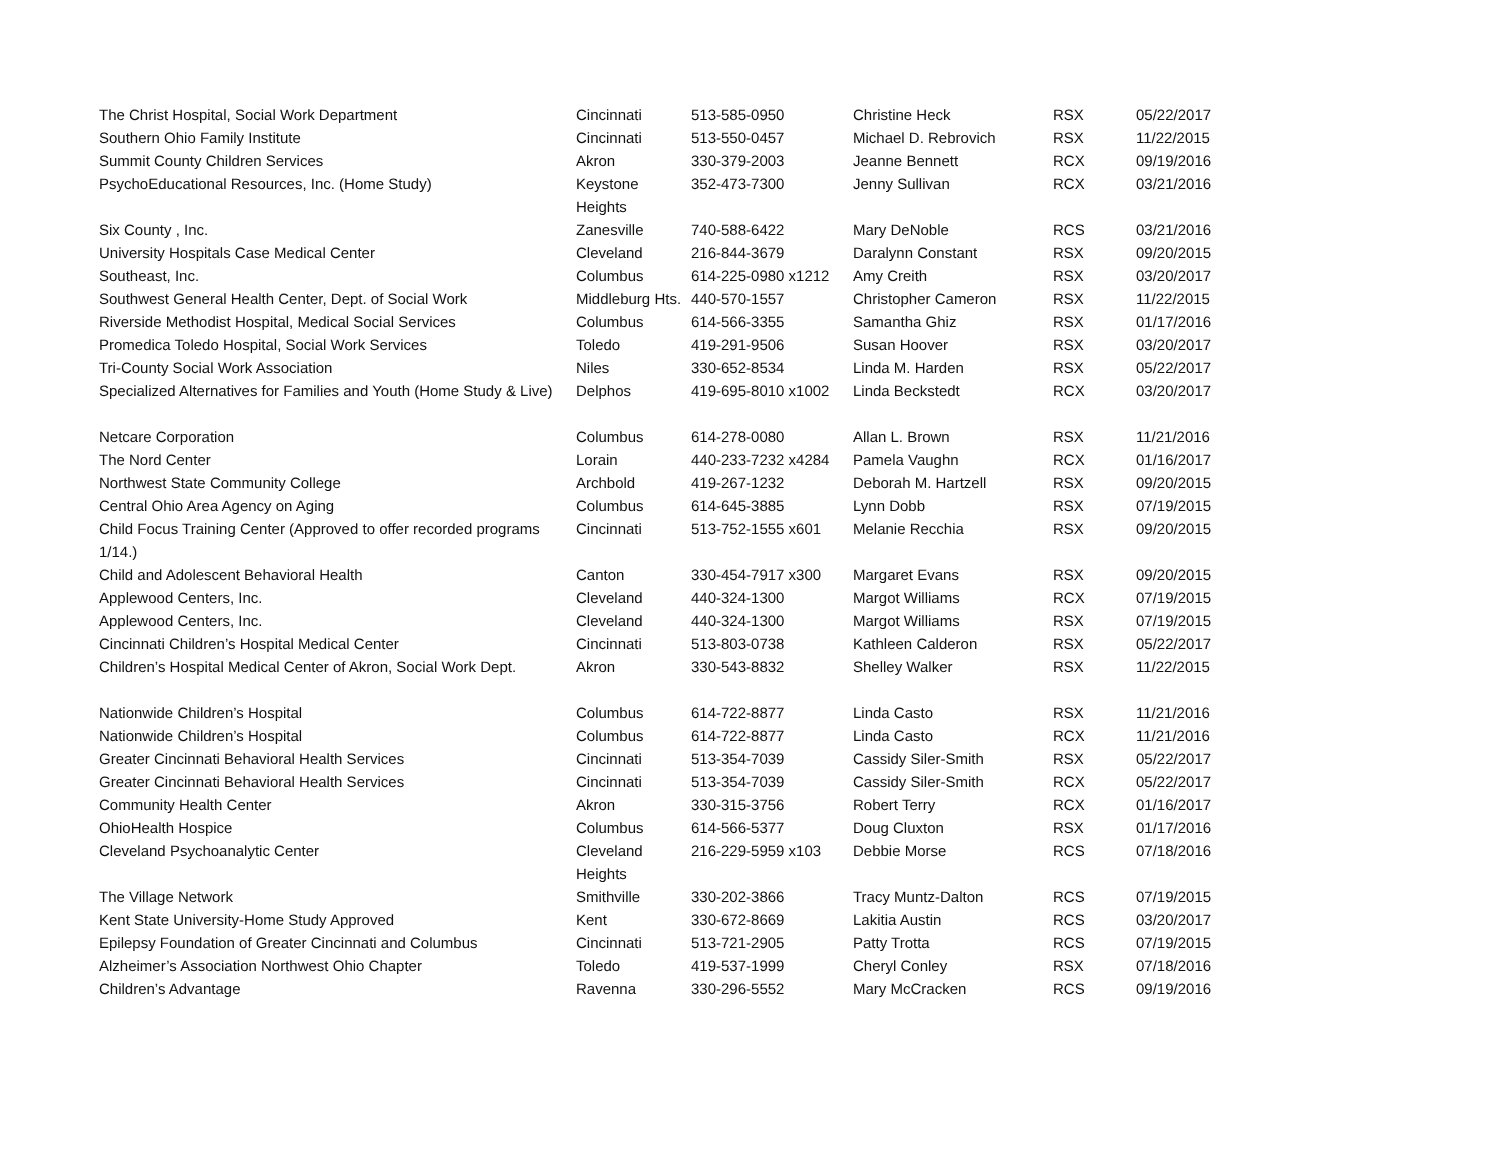| The Christ Hospital, Social Work Department | Cincinnati | 513-585-0950 | Christine Heck | RSX | 05/22/2017 |
| Southern Ohio Family Institute | Cincinnati | 513-550-0457 | Michael D. Rebrovich | RSX | 11/22/2015 |
| Summit County Children Services | Akron | 330-379-2003 | Jeanne Bennett | RCX | 09/19/2016 |
| PsychoEducational Resources, Inc. (Home Study) | Keystone Heights | 352-473-7300 | Jenny Sullivan | RCX | 03/21/2016 |
| Six County , Inc. | Zanesville | 740-588-6422 | Mary DeNoble | RCS | 03/21/2016 |
| University Hospitals Case Medical Center | Cleveland | 216-844-3679 | Daralynn Constant | RSX | 09/20/2015 |
| Southeast, Inc. | Columbus | 614-225-0980 x1212 | Amy Creith | RSX | 03/20/2017 |
| Southwest General Health Center, Dept. of Social Work | Middleburg Hts. | 440-570-1557 | Christopher Cameron | RSX | 11/22/2015 |
| Riverside Methodist Hospital, Medical Social Services | Columbus | 614-566-3355 | Samantha Ghiz | RSX | 01/17/2016 |
| Promedica Toledo Hospital, Social Work Services | Toledo | 419-291-9506 | Susan Hoover | RSX | 03/20/2017 |
| Tri-County Social Work Association | Niles | 330-652-8534 | Linda M. Harden | RSX | 05/22/2017 |
| Specialized Alternatives for Families and Youth (Home Study & Live) | Delphos | 419-695-8010 x1002 | Linda Beckstedt | RCX | 03/20/2017 |
| Netcare Corporation | Columbus | 614-278-0080 | Allan L. Brown | RSX | 11/21/2016 |
| The Nord Center | Lorain | 440-233-7232 x4284 | Pamela Vaughn | RCX | 01/16/2017 |
| Northwest State Community College | Archbold | 419-267-1232 | Deborah M. Hartzell | RSX | 09/20/2015 |
| Central Ohio Area Agency on Aging | Columbus | 614-645-3885 | Lynn Dobb | RSX | 07/19/2015 |
| Child Focus Training Center (Approved to offer recorded programs 1/14.) | Cincinnati | 513-752-1555 x601 | Melanie Recchia | RSX | 09/20/2015 |
| Child and Adolescent Behavioral Health | Canton | 330-454-7917 x300 | Margaret Evans | RSX | 09/20/2015 |
| Applewood Centers, Inc. | Cleveland | 440-324-1300 | Margot Williams | RCX | 07/19/2015 |
| Applewood Centers, Inc. | Cleveland | 440-324-1300 | Margot Williams | RSX | 07/19/2015 |
| Cincinnati Children’s Hospital Medical Center | Cincinnati | 513-803-0738 | Kathleen Calderon | RSX | 05/22/2017 |
| Children’s Hospital Medical Center of Akron, Social Work Dept. | Akron | 330-543-8832 | Shelley Walker | RSX | 11/22/2015 |
| Nationwide Children’s Hospital | Columbus | 614-722-8877 | Linda Casto | RSX | 11/21/2016 |
| Nationwide Children’s Hospital | Columbus | 614-722-8877 | Linda Casto | RCX | 11/21/2016 |
| Greater Cincinnati Behavioral Health Services | Cincinnati | 513-354-7039 | Cassidy Siler-Smith | RSX | 05/22/2017 |
| Greater Cincinnati Behavioral Health Services | Cincinnati | 513-354-7039 | Cassidy Siler-Smith | RCX | 05/22/2017 |
| Community Health Center | Akron | 330-315-3756 | Robert Terry | RCX | 01/16/2017 |
| OhioHealth Hospice | Columbus | 614-566-5377 | Doug Cluxton | RSX | 01/17/2016 |
| Cleveland Psychoanalytic Center | Cleveland Heights | 216-229-5959 x103 | Debbie Morse | RCS | 07/18/2016 |
| The Village Network | Smithville | 330-202-3866 | Tracy Muntz-Dalton | RCS | 07/19/2015 |
| Kent State University-Home Study Approved | Kent | 330-672-8669 | Lakitia Austin | RCS | 03/20/2017 |
| Epilepsy Foundation of Greater Cincinnati and Columbus | Cincinnati | 513-721-2905 | Patty Trotta | RCS | 07/19/2015 |
| Alzheimer’s Association Northwest Ohio Chapter | Toledo | 419-537-1999 | Cheryl Conley | RSX | 07/18/2016 |
| Children’s Advantage | Ravenna | 330-296-5552 | Mary McCracken | RCS | 09/19/2016 |